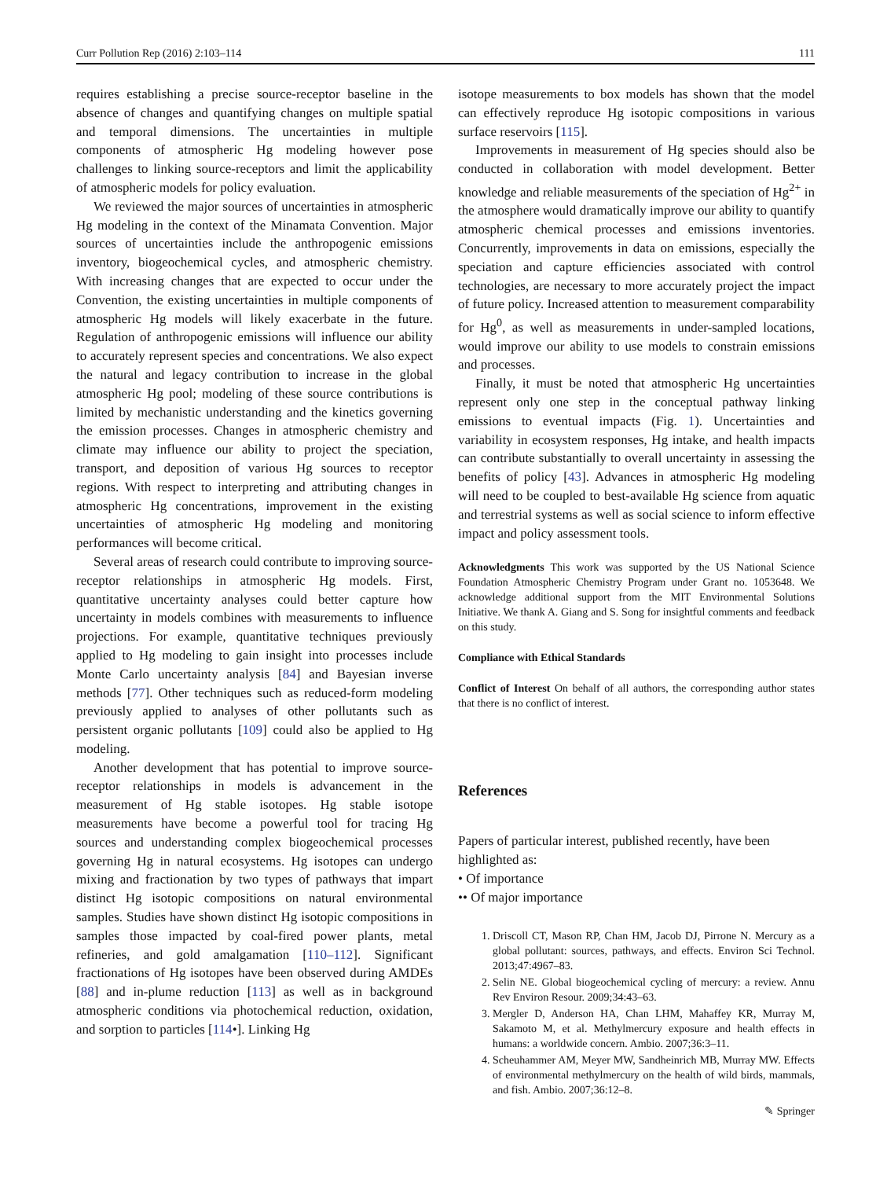Curr Pollution Rep (2016) 2:103–114 111
requires establishing a precise source-receptor baseline in the absence of changes and quantifying changes on multiple spatial and temporal dimensions. The uncertainties in multiple components of atmospheric Hg modeling however pose challenges to linking source-receptors and limit the applicability of atmospheric models for policy evaluation.
We reviewed the major sources of uncertainties in atmospheric Hg modeling in the context of the Minamata Convention. Major sources of uncertainties include the anthropogenic emissions inventory, biogeochemical cycles, and atmospheric chemistry. With increasing changes that are expected to occur under the Convention, the existing uncertainties in multiple components of atmospheric Hg models will likely exacerbate in the future. Regulation of anthropogenic emissions will influence our ability to accurately represent species and concentrations. We also expect the natural and legacy contribution to increase in the global atmospheric Hg pool; modeling of these source contributions is limited by mechanistic understanding and the kinetics governing the emission processes. Changes in atmospheric chemistry and climate may influence our ability to project the speciation, transport, and deposition of various Hg sources to receptor regions. With respect to interpreting and attributing changes in atmospheric Hg concentrations, improvement in the existing uncertainties of atmospheric Hg modeling and monitoring performances will become critical.
Several areas of research could contribute to improving source-receptor relationships in atmospheric Hg models. First, quantitative uncertainty analyses could better capture how uncertainty in models combines with measurements to influence projections. For example, quantitative techniques previously applied to Hg modeling to gain insight into processes include Monte Carlo uncertainty analysis [84] and Bayesian inverse methods [77]. Other techniques such as reduced-form modeling previously applied to analyses of other pollutants such as persistent organic pollutants [109] could also be applied to Hg modeling.
Another development that has potential to improve source-receptor relationships in models is advancement in the measurement of Hg stable isotopes. Hg stable isotope measurements have become a powerful tool for tracing Hg sources and understanding complex biogeochemical processes governing Hg in natural ecosystems. Hg isotopes can undergo mixing and fractionation by two types of pathways that impart distinct Hg isotopic compositions on natural environmental samples. Studies have shown distinct Hg isotopic compositions in samples those impacted by coal-fired power plants, metal refineries, and gold amalgamation [110–112]. Significant fractionations of Hg isotopes have been observed during AMDEs [88] and in-plume reduction [113] as well as in background atmospheric conditions via photochemical reduction, oxidation, and sorption to particles [114•]. Linking Hg
isotope measurements to box models has shown that the model can effectively reproduce Hg isotopic compositions in various surface reservoirs [115].
Improvements in measurement of Hg species should also be conducted in collaboration with model development. Better knowledge and reliable measurements of the speciation of Hg<sup>2+</sup> in the atmosphere would dramatically improve our ability to quantify atmospheric chemical processes and emissions inventories. Concurrently, improvements in data on emissions, especially the speciation and capture efficiencies associated with control technologies, are necessary to more accurately project the impact of future policy. Increased attention to measurement comparability for Hg<sup>0</sup>, as well as measurements in under-sampled locations, would improve our ability to use models to constrain emissions and processes.
Finally, it must be noted that atmospheric Hg uncertainties represent only one step in the conceptual pathway linking emissions to eventual impacts (Fig. 1). Uncertainties and variability in ecosystem responses, Hg intake, and health impacts can contribute substantially to overall uncertainty in assessing the benefits of policy [43]. Advances in atmospheric Hg modeling will need to be coupled to best-available Hg science from aquatic and terrestrial systems as well as social science to inform effective impact and policy assessment tools.
Acknowledgments This work was supported by the US National Science Foundation Atmospheric Chemistry Program under Grant no. 1053648. We acknowledge additional support from the MIT Environmental Solutions Initiative. We thank A. Giang and S. Song for insightful comments and feedback on this study.
Compliance with Ethical Standards
Conflict of Interest On behalf of all authors, the corresponding author states that there is no conflict of interest.
References
Papers of particular interest, published recently, have been highlighted as:
• Of importance
•• Of major importance
1. Driscoll CT, Mason RP, Chan HM, Jacob DJ, Pirrone N. Mercury as a global pollutant: sources, pathways, and effects. Environ Sci Technol. 2013;47:4967–83.
2. Selin NE. Global biogeochemical cycling of mercury: a review. Annu Rev Environ Resour. 2009;34:43–63.
3. Mergler D, Anderson HA, Chan LHM, Mahaffey KR, Murray M, Sakamoto M, et al. Methylmercury exposure and health effects in humans: a worldwide concern. Ambio. 2007;36:3–11.
4. Scheuhammer AM, Meyer MW, Sandheinrich MB, Murray MW. Effects of environmental methylmercury on the health of wild birds, mammals, and fish. Ambio. 2007;36:12–8.
✎ Springer